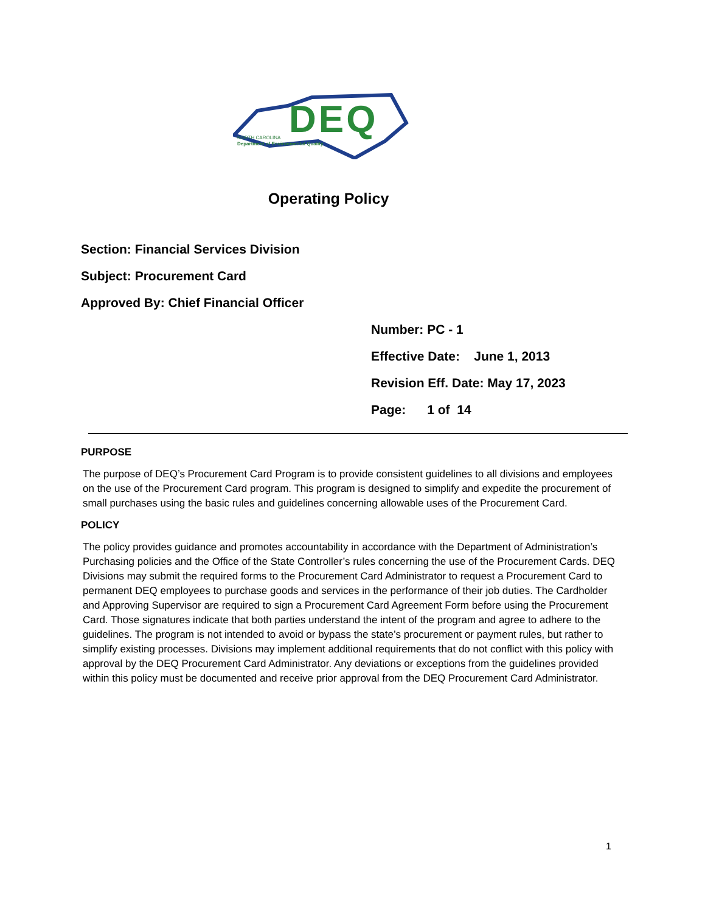DEQ
NORTH CAROLINA
Department of Environmental Quality
Operating Policy
Section: Financial Services Division
Subject: Procurement Card
Approved By: Chief Financial Officer
Number: PC - 1
Effective Date: June 1, 2013
Revision Eff. Date: May 17, 2023
Page: 1 of 14
PURPOSE
The purpose of DEQ’s Procurement Card Program is to provide consistent guidelines to all divisions and employees on the use of the Procurement Card program. This program is designed to simplify and expedite the procurement of small purchases using the basic rules and guidelines concerning allowable uses of the Procurement Card.
POLICY
The policy provides guidance and promotes accountability in accordance with the Department of Administration’s Purchasing policies and the Office of the State Controller’s rules concerning the use of the Procurement Cards. DEQ Divisions may submit the required forms to the Procurement Card Administrator to request a Procurement Card to permanent DEQ employees to purchase goods and services in the performance of their job duties. The Cardholder and Approving Supervisor are required to sign a Procurement Card Agreement Form before using the Procurement Card. Those signatures indicate that both parties understand the intent of the program and agree to adhere to the guidelines. The program is not intended to avoid or bypass the state’s procurement or payment rules, but rather to simplify existing processes. Divisions may implement additional requirements that do not conflict with this policy with approval by the DEQ Procurement Card Administrator. Any deviations or exceptions from the guidelines provided within this policy must be documented and receive prior approval from the DEQ Procurement Card Administrator.
1